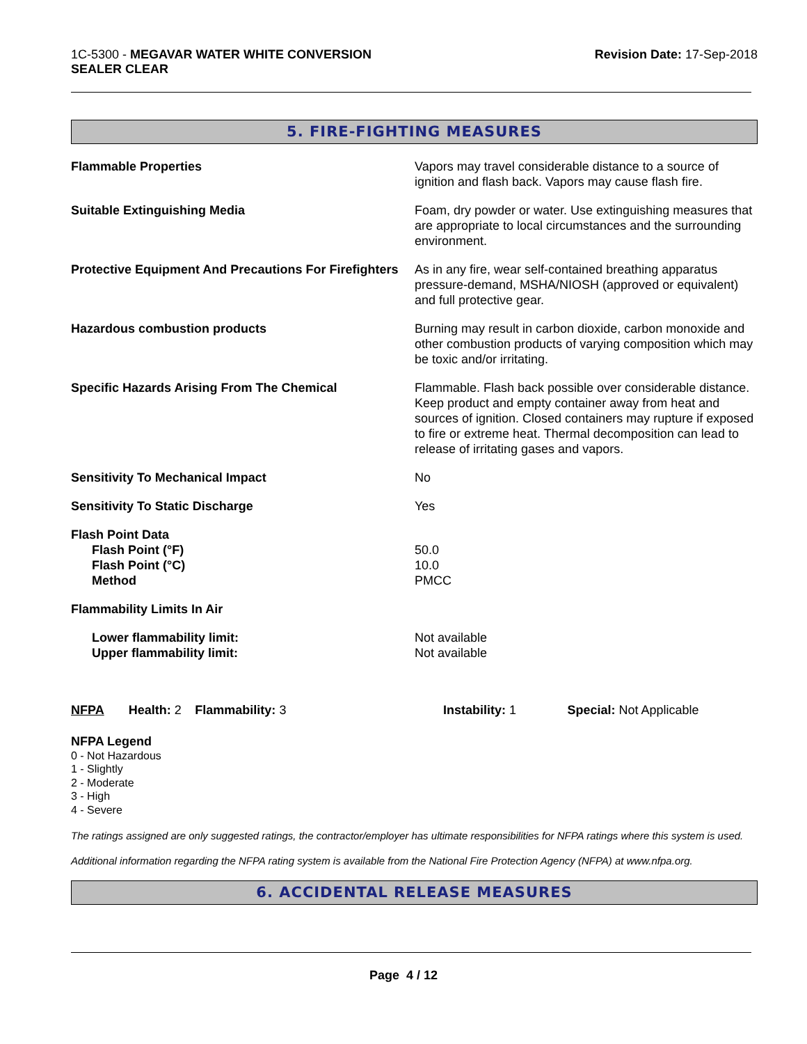1C-5300 - MEGAVAR WATER WHITE CONVERSION
SEALER CLEAR
Revision Date: 17-Sep-2018
5. FIRE-FIGHTING MEASURES
| Flammable Properties | Vapors may travel considerable distance to a source of ignition and flash back. Vapors may cause flash fire. |
| Suitable Extinguishing Media | Foam, dry powder or water. Use extinguishing measures that are appropriate to local circumstances and the surrounding environment. |
| Protective Equipment And Precautions For Firefighters | As in any fire, wear self-contained breathing apparatus pressure-demand, MSHA/NIOSH (approved or equivalent) and full protective gear. |
| Hazardous combustion products | Burning may result in carbon dioxide, carbon monoxide and other combustion products of varying composition which may be toxic and/or irritating. |
| Specific Hazards Arising From The Chemical | Flammable. Flash back possible over considerable distance. Keep product and empty container away from heat and sources of ignition. Closed containers may rupture if exposed to fire or extreme heat. Thermal decomposition can lead to release of irritating gases and vapors. |
| Sensitivity To Mechanical Impact | No |
| Sensitivity To Static Discharge | Yes |
| Flash Point Data Flash Point (°F) Flash Point (°C) Method | 50.0 10.0 PMCC |
| Flammability Limits In Air | |
| Lower flammability limit: Upper flammability limit: | Not available Not available |
NFPA Health: 2
Flammability: 3 Instability: 1 Special: Not Applicable
NFPA Legend
0 - Not Hazardous
1 - Slightly
2 - Moderate
3 - High
4 - Severe
The ratings assigned are only suggested ratings, the contractor/employer has ultimate responsibilities for NFPA ratings where this system is used.
Additional information regarding the NFPA rating system is available from the National Fire Protection Agency (NFPA) at www.nfpa.org.
6. ACCIDENTAL RELEASE MEASURES
Page 4 / 12